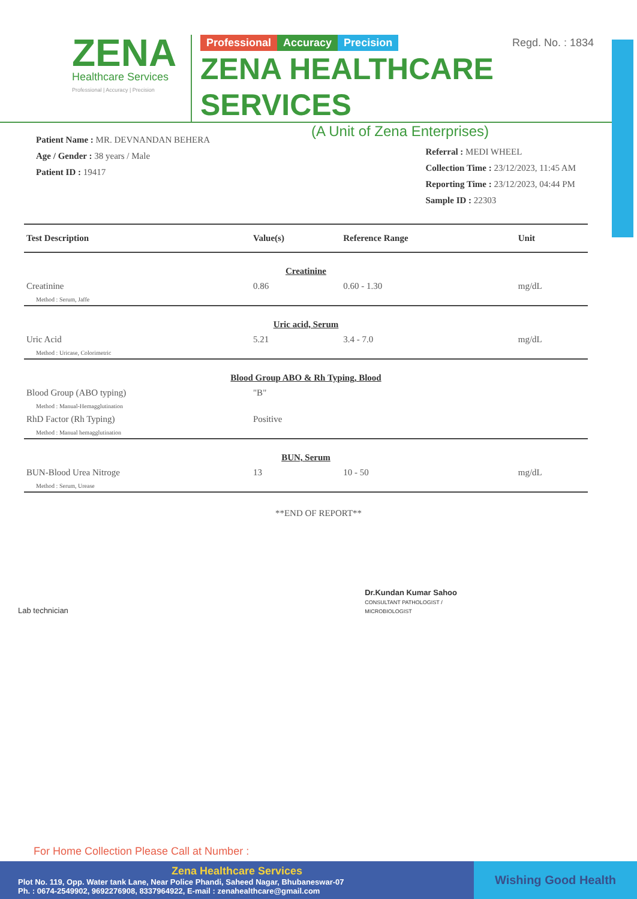ZENA
Healthcare Services
Professional | Accuracy | Precision
Professional Accuracy Precision Regd. No. : 1834
ZENA HEALTHCARE SERVICES
(A Unit of Zena Enterprises)
Patient Name : MR. DEVNANDAN BEHERA
Age / Gender : 38 years / Male
Patient ID : 19417
Referral : MEDI WHEEL
Collection Time : 23/12/2023, 11:45 AM
Reporting Time : 23/12/2023, 04:44 PM
Sample ID : 22303
| Test Description | Value(s) | Reference Range | Unit |
| --- | --- | --- | --- |
| Creatinine | | | |
| Creatinine | 0.86 | 0.60 - 1.30 | mg/dL |
| Method : Serum, Jaffe | | | |
| Uric acid, Serum | | | |
| Uric Acid | 5.21 | 3.4 - 7.0 | mg/dL |
| Method : Uricase, Colorimetric | | | |
| Blood Group ABO & Rh Typing, Blood | | | |
| Blood Group (ABO typing) | "B" | | |
| Method : Manual-Hemagglutination | | | |
| RhD Factor (Rh Typing) | Positive | | |
| Method : Manual hemagglutination | | | |
| BUN, Serum | | | |
| BUN-Blood Urea Nitroge | 13 | 10 - 50 | mg/dL |
| Method : Serum, Urease | | | |
**END OF REPORT**
Lab technician
Dr.Kundan Kumar Sahoo
CONSULTANT PATHOLOGIST /
MICROBIOLOGIST
For Home Collection Please Call at Number :
Zena Healthcare Services
Plot No. 119, Opp. Water tank Lane, Near Police Phandi, Saheed Nagar, Bhubaneswar-07
Ph. : 0674-2549902, 9692276908, 8337964922, E-mail : zenahealthcare@gmail.com
Wishing Good Health